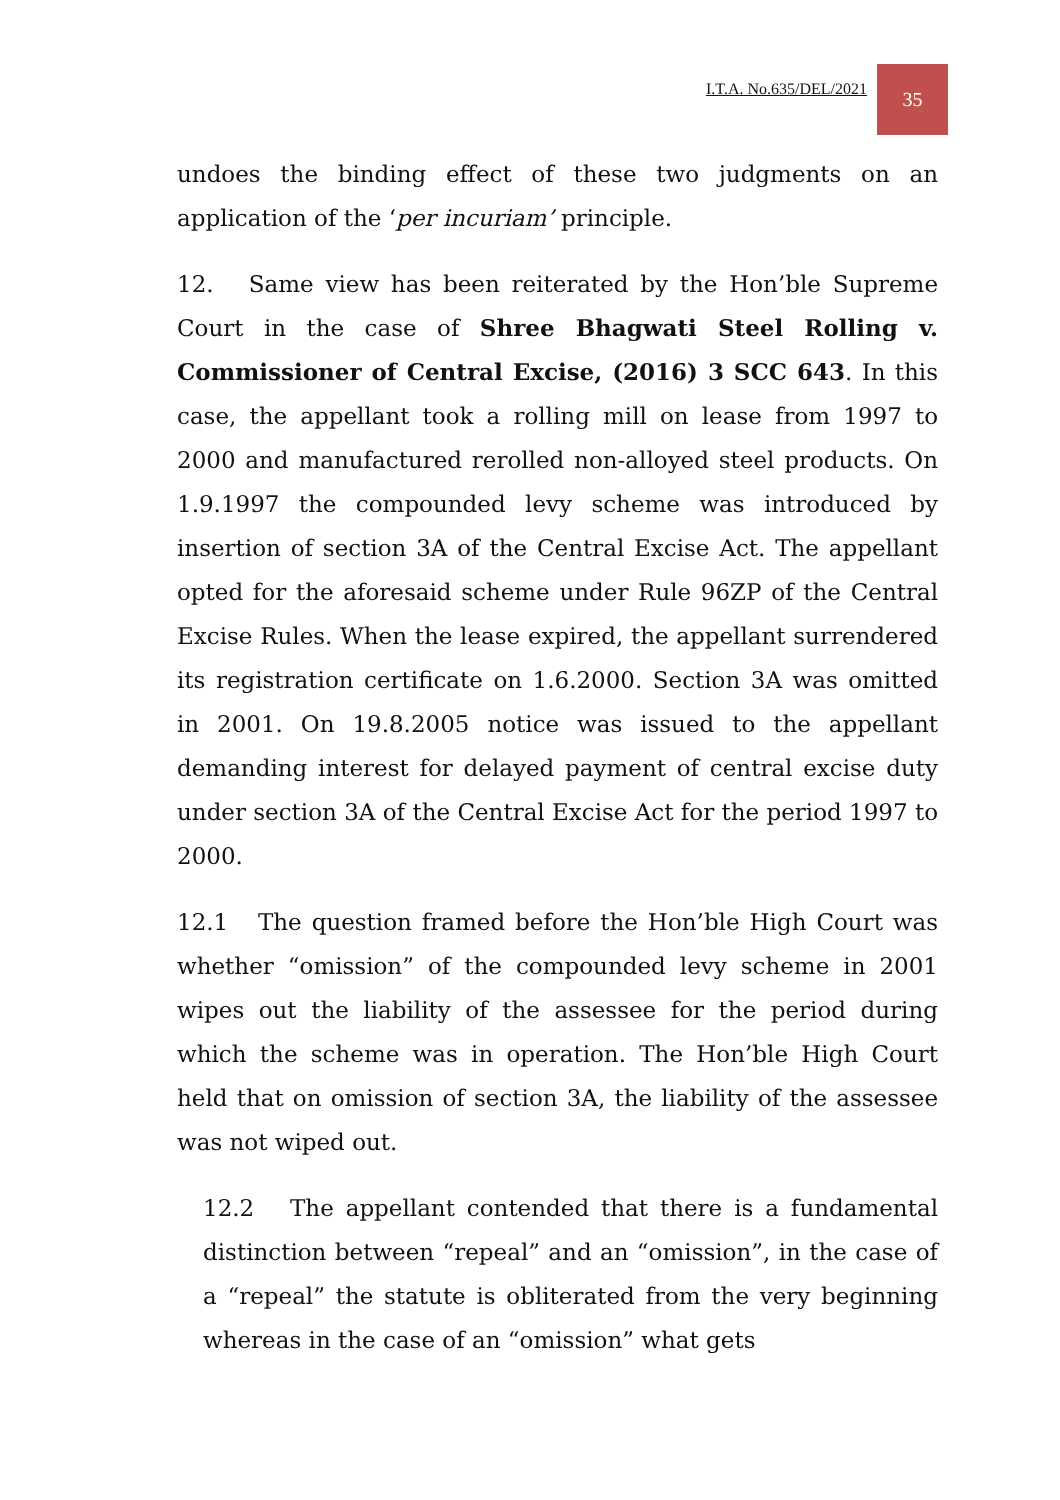I.T.A. No.635/DEL/2021 35
undoes the binding effect of these two judgments on an application of the ‘per incuriam’ principle.
12. Same view has been reiterated by the Hon’ble Supreme Court in the case of Shree Bhagwati Steel Rolling v. Commissioner of Central Excise, (2016) 3 SCC 643. In this case, the appellant took a rolling mill on lease from 1997 to 2000 and manufactured rerolled non-alloyed steel products. On 1.9.1997 the compounded levy scheme was introduced by insertion of section 3A of the Central Excise Act. The appellant opted for the aforesaid scheme under Rule 96ZP of the Central Excise Rules. When the lease expired, the appellant surrendered its registration certificate on 1.6.2000. Section 3A was omitted in 2001. On 19.8.2005 notice was issued to the appellant demanding interest for delayed payment of central excise duty under section 3A of the Central Excise Act for the period 1997 to 2000.
12.1 The question framed before the Hon’ble High Court was whether “omission” of the compounded levy scheme in 2001 wipes out the liability of the assessee for the period during which the scheme was in operation. The Hon’ble High Court held that on omission of section 3A, the liability of the assessee was not wiped out.
12.2 The appellant contended that there is a fundamental distinction between “repeal” and an “omission”, in the case of a “repeal” the statute is obliterated from the very beginning whereas in the case of an “omission” what gets